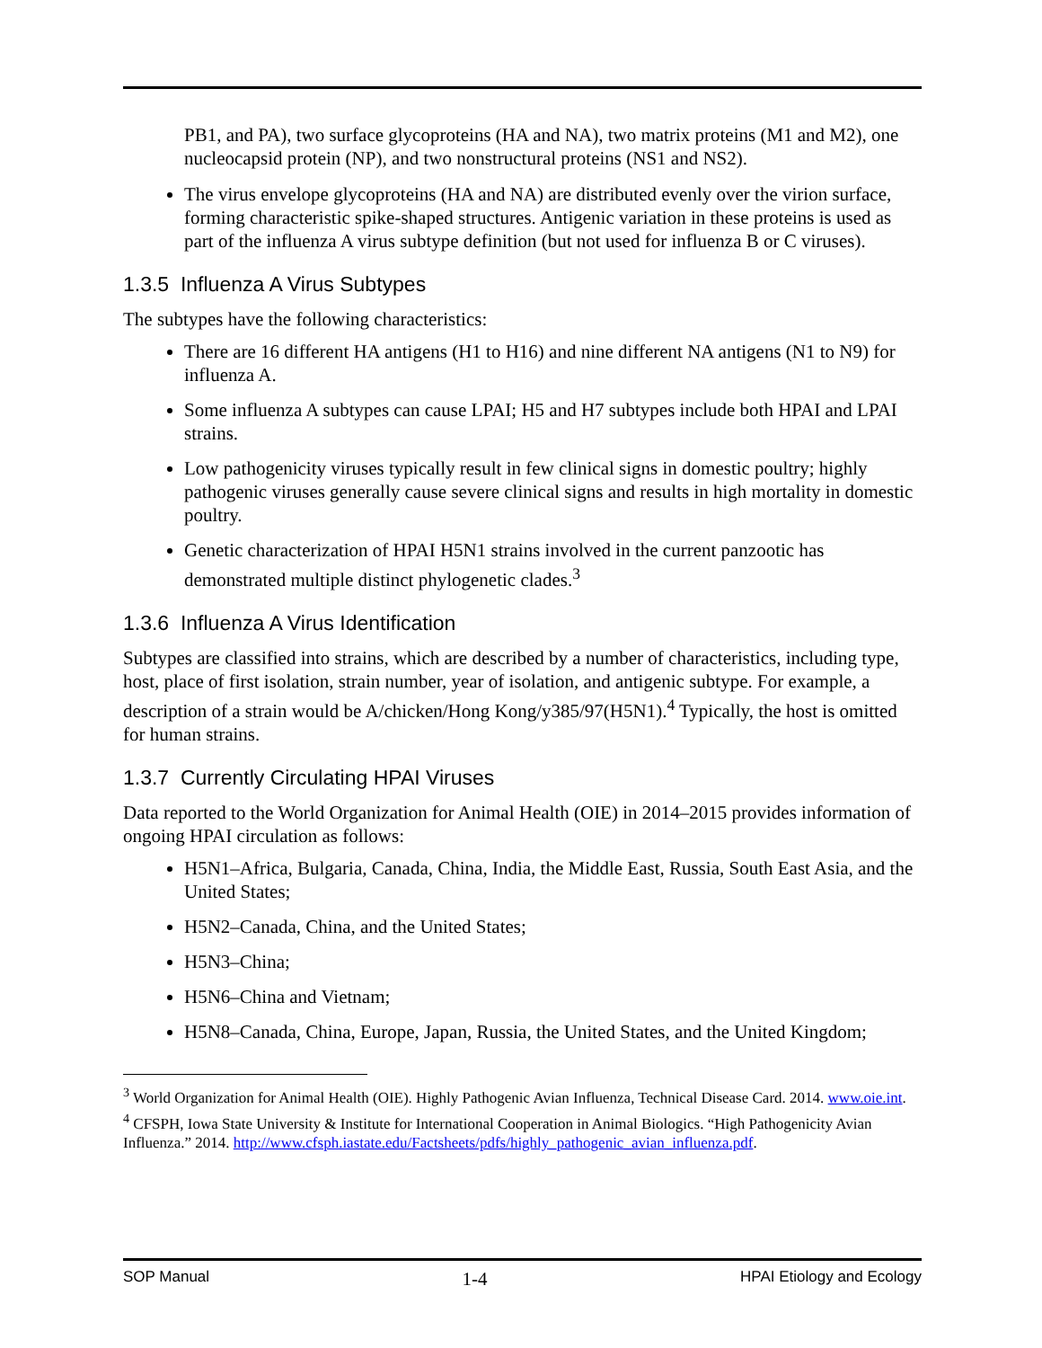PB1, and PA), two surface glycoproteins (HA and NA), two matrix proteins (M1 and M2), one nucleocapsid protein (NP), and two nonstructural proteins (NS1 and NS2).
The virus envelope glycoproteins (HA and NA) are distributed evenly over the virion surface, forming characteristic spike-shaped structures. Antigenic variation in these proteins is used as part of the influenza A virus subtype definition (but not used for influenza B or C viruses).
1.3.5 Influenza A Virus Subtypes
The subtypes have the following characteristics:
There are 16 different HA antigens (H1 to H16) and nine different NA antigens (N1 to N9) for influenza A.
Some influenza A subtypes can cause LPAI; H5 and H7 subtypes include both HPAI and LPAI strains.
Low pathogenicity viruses typically result in few clinical signs in domestic poultry; highly pathogenic viruses generally cause severe clinical signs and results in high mortality in domestic poultry.
Genetic characterization of HPAI H5N1 strains involved in the current panzootic has demonstrated multiple distinct phylogenetic clades.<sup>3</sup>
1.3.6 Influenza A Virus Identification
Subtypes are classified into strains, which are described by a number of characteristics, including type, host, place of first isolation, strain number, year of isolation, and antigenic subtype. For example, a description of a strain would be A/chicken/Hong Kong/y385/97(H5N1).<sup>4</sup> Typically, the host is omitted for human strains.
1.3.7 Currently Circulating HPAI Viruses
Data reported to the World Organization for Animal Health (OIE) in 2014–2015 provides information of ongoing HPAI circulation as follows:
H5N1–Africa, Bulgaria, Canada, China, India, the Middle East, Russia, South East Asia, and the United States;
H5N2–Canada, China, and the United States;
H5N3–China;
H5N6–China and Vietnam;
H5N8–Canada, China, Europe, Japan, Russia, the United States, and the United Kingdom;
<sup>3</sup> World Organization for Animal Health (OIE). Highly Pathogenic Avian Influenza, Technical Disease Card. 2014. www.oie.int.
<sup>4</sup> CFSPH, Iowa State University & Institute for International Cooperation in Animal Biologics. “High Pathogenicity Avian Influenza.” 2014. http://www.cfsph.iastate.edu/Factsheets/pdfs/highly_pathogenic_avian_influenza.pdf.
SOP Manual 1-4 HPAI Etiology and Ecology